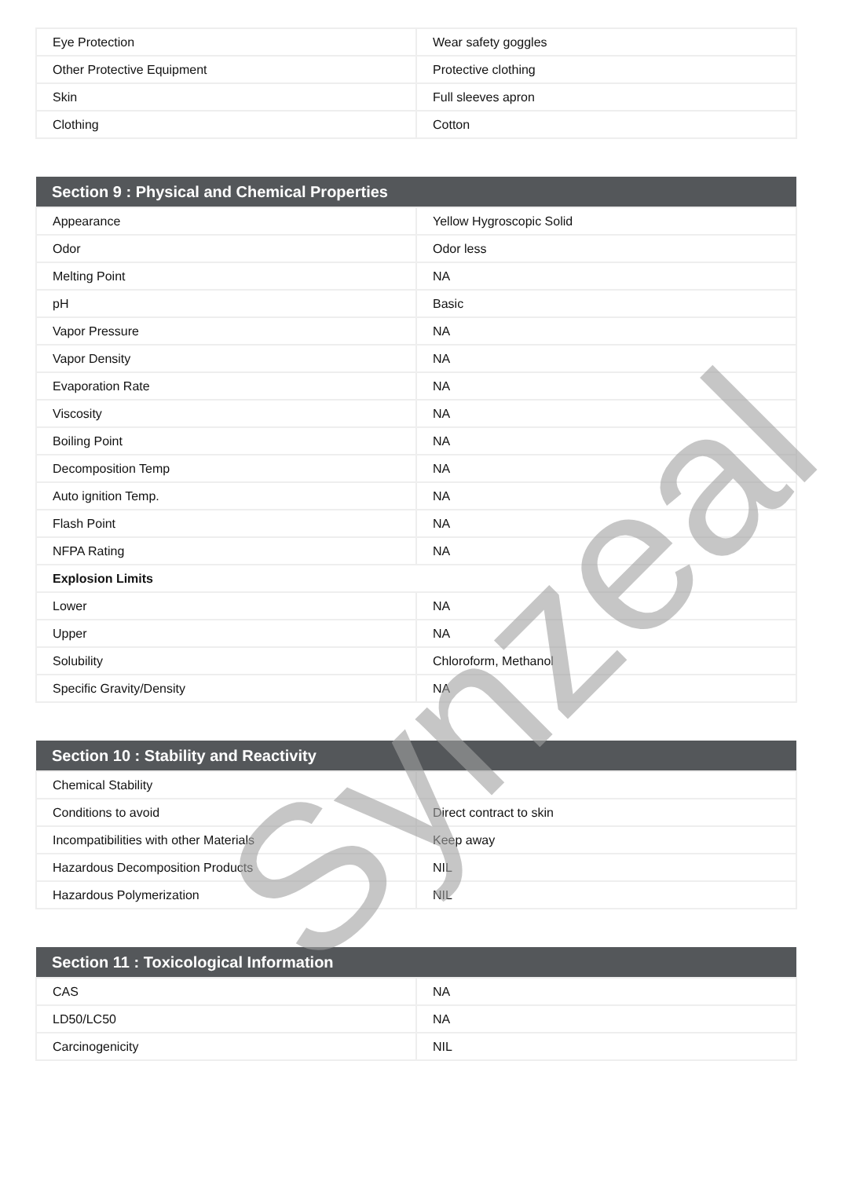| Eye Protection | Wear safety goggles |
| Other Protective Equipment | Protective clothing |
| Skin | Full sleeves apron |
| Clothing | Cotton |
| Section 9 : Physical and Chemical Properties | |
| --- | --- |
| Appearance | Yellow Hygroscopic Solid |
| Odor | Odor less |
| Melting Point | NA |
| pH | Basic |
| Vapor Pressure | NA |
| Vapor Density | NA |
| Evaporation Rate | NA |
| Viscosity | NA |
| Boiling Point | NA |
| Decomposition Temp | NA |
| Auto ignition Temp. | NA |
| Flash Point | NA |
| NFPA Rating | NA |
| Explosion Limits | |
| Lower | NA |
| Upper | NA |
| Solubility | Chloroform, Methanol |
| Specific Gravity/Density | NA |
| Section 10 : Stability and Reactivity | |
| --- | --- |
| Chemical Stability | |
| Conditions to avoid | Direct contract to skin |
| Incompatibilities with other Materials | Keep away |
| Hazardous Decomposition Products | NIL |
| Hazardous Polymerization | NIL |
| Section 11 : Toxicological Information | |
| --- | --- |
| CAS | NA |
| LD50/LC50 | NA |
| Carcinogenicity | NIL |
Synzeal